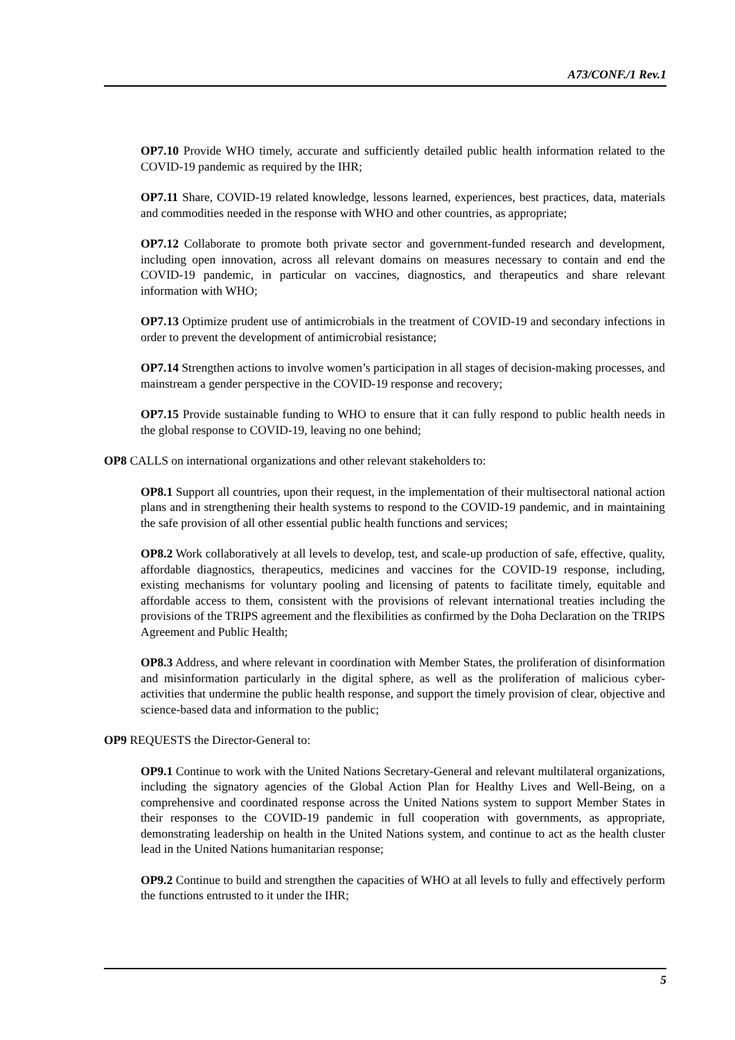A73/CONF./1 Rev.1
OP7.10 Provide WHO timely, accurate and sufficiently detailed public health information related to the COVID-19 pandemic as required by the IHR;
OP7.11 Share, COVID-19 related knowledge, lessons learned, experiences, best practices, data, materials and commodities needed in the response with WHO and other countries, as appropriate;
OP7.12 Collaborate to promote both private sector and government-funded research and development, including open innovation, across all relevant domains on measures necessary to contain and end the COVID-19 pandemic, in particular on vaccines, diagnostics, and therapeutics and share relevant information with WHO;
OP7.13 Optimize prudent use of antimicrobials in the treatment of COVID-19 and secondary infections in order to prevent the development of antimicrobial resistance;
OP7.14 Strengthen actions to involve women’s participation in all stages of decision-making processes, and mainstream a gender perspective in the COVID-19 response and recovery;
OP7.15 Provide sustainable funding to WHO to ensure that it can fully respond to public health needs in the global response to COVID-19, leaving no one behind;
OP8 CALLS on international organizations and other relevant stakeholders to:
OP8.1 Support all countries, upon their request, in the implementation of their multisectoral national action plans and in strengthening their health systems to respond to the COVID-19 pandemic, and in maintaining the safe provision of all other essential public health functions and services;
OP8.2 Work collaboratively at all levels to develop, test, and scale-up production of safe, effective, quality, affordable diagnostics, therapeutics, medicines and vaccines for the COVID-19 response, including, existing mechanisms for voluntary pooling and licensing of patents to facilitate timely, equitable and affordable access to them, consistent with the provisions of relevant international treaties including the provisions of the TRIPS agreement and the flexibilities as confirmed by the Doha Declaration on the TRIPS Agreement and Public Health;
OP8.3 Address, and where relevant in coordination with Member States, the proliferation of disinformation and misinformation particularly in the digital sphere, as well as the proliferation of malicious cyber-activities that undermine the public health response, and support the timely provision of clear, objective and science-based data and information to the public;
OP9 REQUESTS the Director-General to:
OP9.1 Continue to work with the United Nations Secretary-General and relevant multilateral organizations, including the signatory agencies of the Global Action Plan for Healthy Lives and Well-Being, on a comprehensive and coordinated response across the United Nations system to support Member States in their responses to the COVID-19 pandemic in full cooperation with governments, as appropriate, demonstrating leadership on health in the United Nations system, and continue to act as the health cluster lead in the United Nations humanitarian response;
OP9.2 Continue to build and strengthen the capacities of WHO at all levels to fully and effectively perform the functions entrusted to it under the IHR;
5